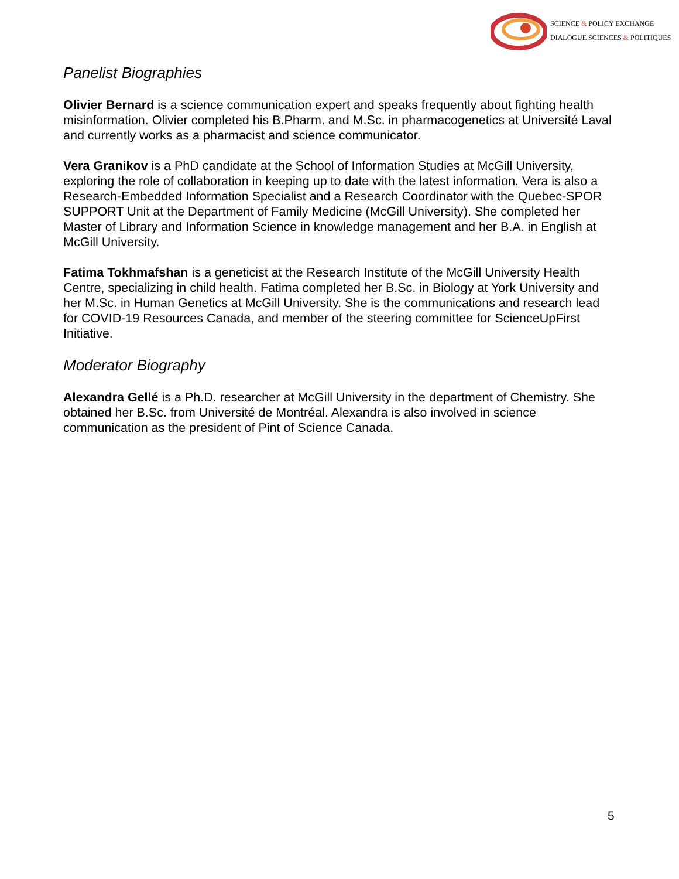SCIENCE & POLICY EXCHANGE
DIALOGUE SCIENCES & POLITIQUES
Panelist Biographies
Olivier Bernard is a science communication expert and speaks frequently about fighting health misinformation. Olivier completed his B.Pharm. and M.Sc. in pharmacogenetics at Université Laval and currently works as a pharmacist and science communicator.
Vera Granikov is a PhD candidate at the School of Information Studies at McGill University, exploring the role of collaboration in keeping up to date with the latest information. Vera is also a Research-Embedded Information Specialist and a Research Coordinator with the Quebec-SPOR SUPPORT Unit at the Department of Family Medicine (McGill University). She completed her Master of Library and Information Science in knowledge management and her B.A. in English at McGill University.
Fatima Tokhmafshan is a geneticist at the Research Institute of the McGill University Health Centre, specializing in child health. Fatima completed her B.Sc. in Biology at York University and her M.Sc. in Human Genetics at McGill University. She is the communications and research lead for COVID-19 Resources Canada, and member of the steering committee for ScienceUpFirst Initiative.
Moderator Biography
Alexandra Gellé is a Ph.D. researcher at McGill University in the department of Chemistry. She obtained her B.Sc. from Université de Montréal. Alexandra is also involved in science communication as the president of Pint of Science Canada.
5